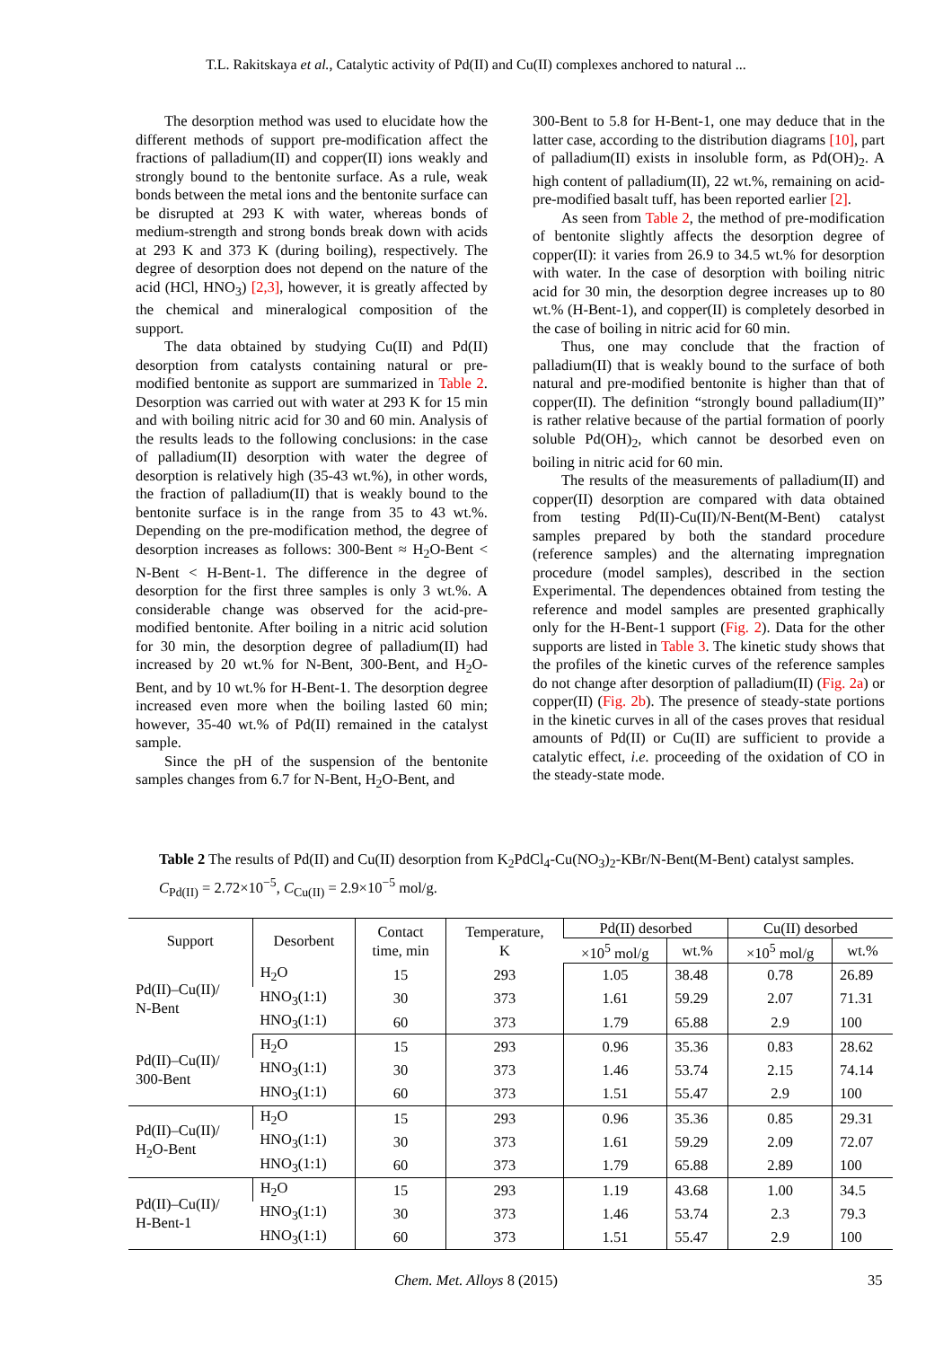T.L. Rakitskaya et al., Catalytic activity of Pd(II) and Cu(II) complexes anchored to natural ...
The desorption method was used to elucidate how the different methods of support pre-modification affect the fractions of palladium(II) and copper(II) ions weakly and strongly bound to the bentonite surface. As a rule, weak bonds between the metal ions and the bentonite surface can be disrupted at 293 K with water, whereas bonds of medium-strength and strong bonds break down with acids at 293 K and 373 K (during boiling), respectively. The degree of desorption does not depend on the nature of the acid (HCl, HNO<sub>3</sub>) [2,3], however, it is greatly affected by the chemical and mineralogical composition of the support.
The data obtained by studying Cu(II) and Pd(II) desorption from catalysts containing natural or pre-modified bentonite as support are summarized in Table 2. Desorption was carried out with water at 293 K for 15 min and with boiling nitric acid for 30 and 60 min. Analysis of the results leads to the following conclusions: in the case of palladium(II) desorption with water the degree of desorption is relatively high (35-43 wt.%), in other words, the fraction of palladium(II) that is weakly bound to the bentonite surface is in the range from 35 to 43 wt.%. Depending on the pre-modification method, the degree of desorption increases as follows: 300-Bent ≈ H<sub>2</sub>O-Bent < N-Bent < H-Bent-1. The difference in the degree of desorption for the first three samples is only 3 wt.%. A considerable change was observed for the acid-pre-modified bentonite. After boiling in a nitric acid solution for 30 min, the desorption degree of palladium(II) had increased by 20 wt.% for N-Bent, 300-Bent, and H<sub>2</sub>O-Bent, and by 10 wt.% for H-Bent-1. The desorption degree increased even more when the boiling lasted 60 min; however, 35-40 wt.% of Pd(II) remained in the catalyst sample.
Since the pH of the suspension of the bentonite samples changes from 6.7 for N-Bent, H<sub>2</sub>O-Bent, and
300-Bent to 5.8 for H-Bent-1, one may deduce that in the latter case, according to the distribution diagrams [10], part of palladium(II) exists in insoluble form, as Pd(OH)<sub>2</sub>. A high content of palladium(II), 22 wt.%, remaining on acid-pre-modified basalt tuff, has been reported earlier [2].
As seen from Table 2, the method of pre-modification of bentonite slightly affects the desorption degree of copper(II): it varies from 26.9 to 34.5 wt.% for desorption with water. In the case of desorption with boiling nitric acid for 30 min, the desorption degree increases up to 80 wt.% (H-Bent-1), and copper(II) is completely desorbed in the case of boiling in nitric acid for 60 min.
Thus, one may conclude that the fraction of palladium(II) that is weakly bound to the surface of both natural and pre-modified bentonite is higher than that of copper(II). The definition “strongly bound palladium(II)” is rather relative because of the partial formation of poorly soluble Pd(OH)<sub>2</sub>, which cannot be desorbed even on boiling in nitric acid for 60 min.
The results of the measurements of palladium(II) and copper(II) desorption are compared with data obtained from testing Pd(II)-Cu(II)/N-Bent(M-Bent) catalyst samples prepared by both the standard procedure (reference samples) and the alternating impregnation procedure (model samples), described in the section Experimental. The dependences obtained from testing the reference and model samples are presented graphically only for the H-Bent-1 support (Fig. 2). Data for the other supports are listed in Table 3. The kinetic study shows that the profiles of the kinetic curves of the reference samples do not change after desorption of palladium(II) (Fig. 2a) or copper(II) (Fig. 2b). The presence of steady-state portions in the kinetic curves in all of the cases proves that residual amounts of Pd(II) or Cu(II) are sufficient to provide a catalytic effect, i.e. proceeding of the oxidation of CO in the steady-state mode.
Table 2 The results of Pd(II) and Cu(II) desorption from K<sub>2</sub>PdCl<sub>4</sub>-Cu(NO<sub>3</sub>)<sub>2</sub>-KBr/N-Bent(M-Bent) catalyst samples. C<sub>Pd(II)</sub> = 2.72×10<sup>−5</sup>, C<sub>Cu(II)</sub> = 2.9×10<sup>−5</sup> mol/g.
| Support | Desorbent | Contact time, min | Temperature, K | Pd(II) desorbed | | Cu(II) desorbed | |
| --- | --- | --- | --- | --- | --- | --- | --- |
| | | | | ×10<sup>5</sup> mol/g | wt.% | ×10<sup>5</sup> mol/g | wt.% |
| Pd(II)–Cu(II)/ N-Bent | H<sub>2</sub>O | 15 | 293 | 1.05 | 38.48 | 0.78 | 26.89 |
| | HNO<sub>3</sub>(1:1) | 30 | 373 | 1.61 | 59.29 | 2.07 | 71.31 |
| | HNO<sub>3</sub>(1:1) | 60 | 373 | 1.79 | 65.88 | 2.9 | 100 |
| Pd(II)–Cu(II)/ 300-Bent | H<sub>2</sub>O | 15 | 293 | 0.96 | 35.36 | 0.83 | 28.62 |
| | HNO<sub>3</sub>(1:1) | 30 | 373 | 1.46 | 53.74 | 2.15 | 74.14 |
| | HNO<sub>3</sub>(1:1) | 60 | 373 | 1.51 | 55.47 | 2.9 | 100 |
| Pd(II)–Cu(II)/ H<sub>2</sub>O-Bent | H<sub>2</sub>O | 15 | 293 | 0.96 | 35.36 | 0.85 | 29.31 |
| | HNO<sub>3</sub>(1:1) | 30 | 373 | 1.61 | 59.29 | 2.09 | 72.07 |
| | HNO<sub>3</sub>(1:1) | 60 | 373 | 1.79 | 65.88 | 2.89 | 100 |
| Pd(II)–Cu(II)/ H-Bent-1 | H<sub>2</sub>O | 15 | 293 | 1.19 | 43.68 | 1.00 | 34.5 |
| | HNO<sub>3</sub>(1:1) | 30 | 373 | 1.46 | 53.74 | 2.3 | 79.3 |
| | HNO<sub>3</sub>(1:1) | 60 | 373 | 1.51 | 55.47 | 2.9 | 100 |
Chem. Met. Alloys 8 (2015) 35